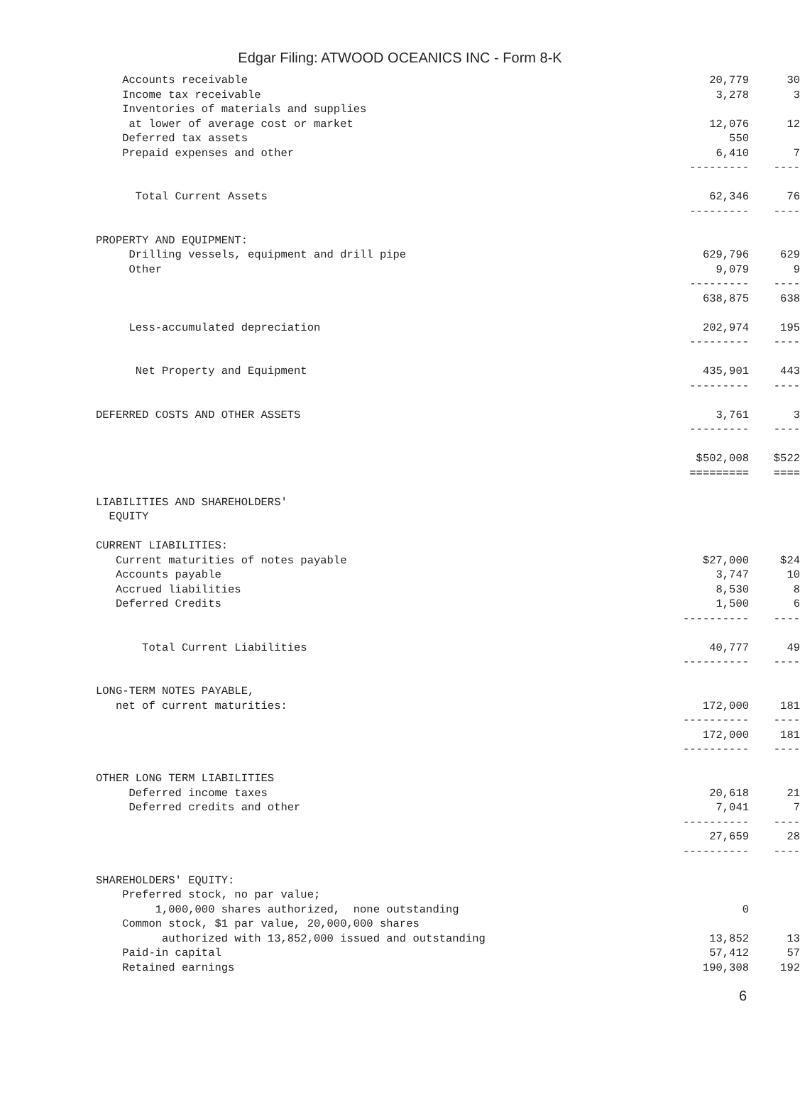Edgar Filing: ATWOOD OCEANICS INC - Form 8-K
| Accounts receivable | 20,779 | 30 |
| Income tax receivable | 3,278 | 3 |
| Inventories of materials and supplies | | |
| at lower of average cost or market | 12,076 | 12 |
| Deferred tax assets | 550 | |
| Prepaid expenses and other | 6,410 | 7 |
| | --------- | ---- |
| Total Current Assets | 62,346 | 76 |
| | --------- | ---- |
| PROPERTY AND EQUIPMENT: | | |
| Drilling vessels, equipment and drill pipe | 629,796 | 629 |
| Other | 9,079 | 9 |
| | --------- | ---- |
| | 638,875 | 638 |
| Less-accumulated depreciation | 202,974 | 195 |
| | --------- | ---- |
| Net Property and Equipment | 435,901 | 443 |
| | --------- | ---- |
| DEFERRED COSTS AND OTHER ASSETS | 3,761 | 3 |
| | --------- | ---- |
| | $502,008 | $522 |
| | ========= | ==== |
| LIABILITIES AND SHAREHOLDERS' | | |
| EQUITY | | |
| CURRENT LIABILITIES: | | |
| Current maturities of notes payable | $27,000 | $24 |
| Accounts payable | 3,747 | 10 |
| Accrued liabilities | 8,530 | 8 |
| Deferred Credits | 1,500 | 6 |
| | ---------- | ---- |
| Total Current Liabilities | 40,777 | 49 |
| | ---------- | ---- |
| LONG-TERM NOTES PAYABLE, | | |
| net of current maturities: | 172,000 | 181 |
| | ---------- | ---- |
| | 172,000 | 181 |
| | ---------- | ---- |
| OTHER LONG TERM LIABILITIES | | |
| Deferred income taxes | 20,618 | 21 |
| Deferred credits and other | 7,041 | 7 |
| | ---------- | ---- |
| | 27,659 | 28 |
| | ---------- | ---- |
| SHAREHOLDERS' EQUITY: | | |
| Preferred stock, no par value; | | |
| 1,000,000 shares authorized, none outstanding | 0 | |
| Common stock, $1 par value, 20,000,000 shares | | |
| authorized with 13,852,000 issued and outstanding | 13,852 | 13 |
| Paid-in capital | 57,412 | 57 |
| Retained earnings | 190,308 | 192 |
6